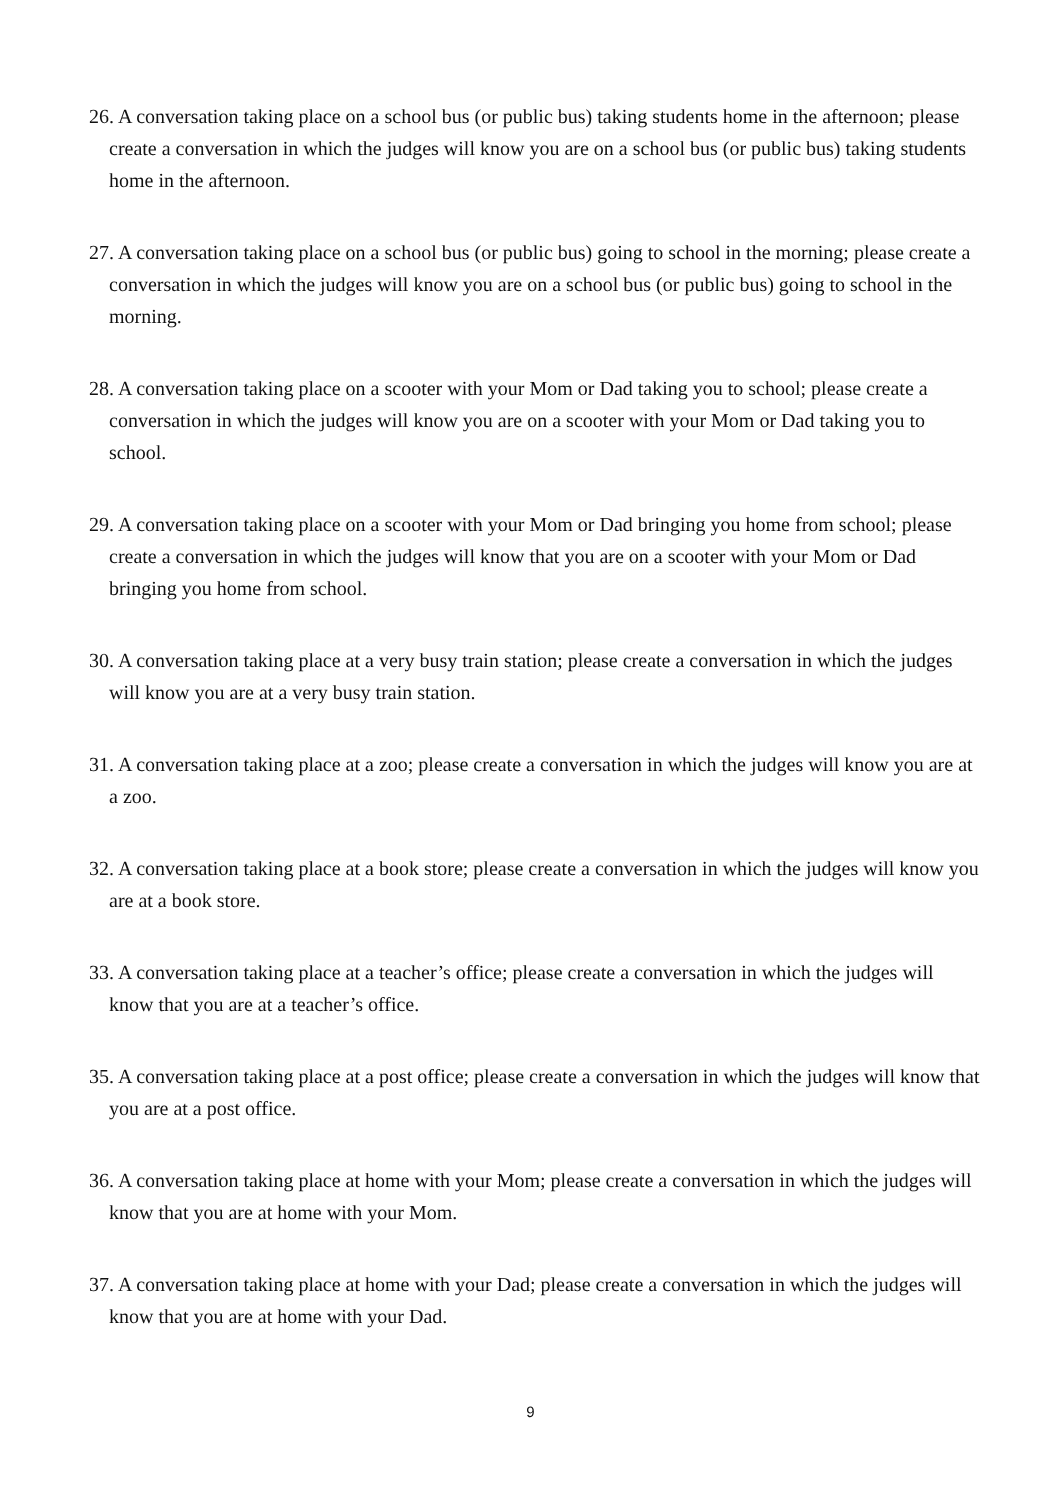26. A conversation taking place on a school bus (or public bus) taking students home in the afternoon; please create a conversation in which the judges will know you are on a school bus (or public bus) taking students home in the afternoon.
27. A conversation taking place on a school bus (or public bus) going to school in the morning; please create a conversation in which the judges will know you are on a school bus (or public bus) going to school in the morning.
28. A conversation taking place on a scooter with your Mom or Dad taking you to school; please create a conversation in which the judges will know you are on a scooter with your Mom or Dad taking you to school.
29. A conversation taking place on a scooter with your Mom or Dad bringing you home from school; please create a conversation in which the judges will know that you are on a scooter with your Mom or Dad bringing you home from school.
30. A conversation taking place at a very busy train station; please create a conversation in which the judges will know you are at a very busy train station.
31. A conversation taking place at a zoo; please create a conversation in which the judges will know you are at a zoo.
32. A conversation taking place at a book store; please create a conversation in which the judges will know you are at a book store.
33. A conversation taking place at a teacher’s office; please create a conversation in which the judges will know that you are at a teacher’s office.
35. A conversation taking place at a post office; please create a conversation in which the judges will know that you are at a post office.
36. A conversation taking place at home with your Mom; please create a conversation in which the judges will know that you are at home with your Mom.
37. A conversation taking place at home with your Dad; please create a conversation in which the judges will know that you are at home with your Dad.
9